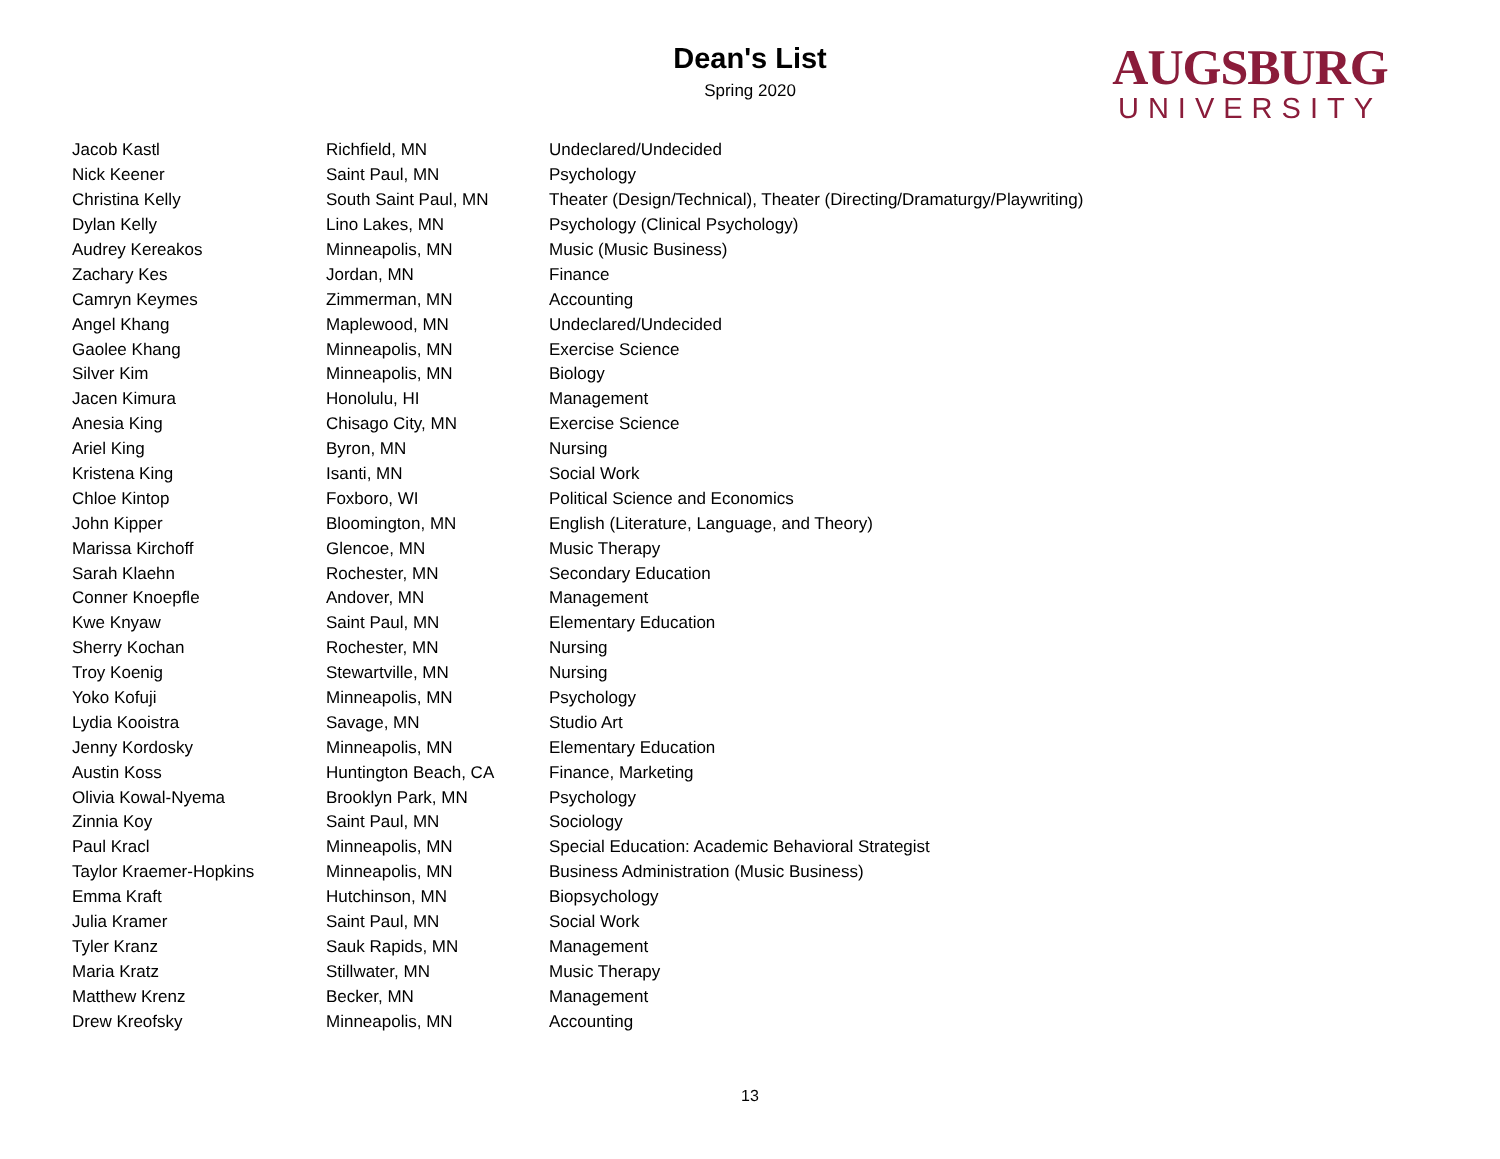Dean's List
Spring 2020
AUGSBURG
UNIVERSITY
| Jacob Kastl | Richfield, MN | Undeclared/Undecided |
| Nick Keener | Saint Paul, MN | Psychology |
| Christina Kelly | South Saint Paul, MN | Theater (Design/Technical), Theater (Directing/Dramaturgy/Playwriting) |
| Dylan Kelly | Lino Lakes, MN | Psychology (Clinical Psychology) |
| Audrey Kereakos | Minneapolis, MN | Music (Music Business) |
| Zachary Kes | Jordan, MN | Finance |
| Camryn Keymes | Zimmerman, MN | Accounting |
| Angel Khang | Maplewood, MN | Undeclared/Undecided |
| Gaolee Khang | Minneapolis, MN | Exercise Science |
| Silver Kim | Minneapolis, MN | Biology |
| Jacen Kimura | Honolulu, HI | Management |
| Anesia King | Chisago City, MN | Exercise Science |
| Ariel King | Byron, MN | Nursing |
| Kristena King | Isanti, MN | Social Work |
| Chloe Kintop | Foxboro, WI | Political Science and Economics |
| John Kipper | Bloomington, MN | English (Literature, Language, and Theory) |
| Marissa Kirchoff | Glencoe, MN | Music Therapy |
| Sarah Klaehn | Rochester, MN | Secondary Education |
| Conner Knoepfle | Andover, MN | Management |
| Kwe Knyaw | Saint Paul, MN | Elementary Education |
| Sherry Kochan | Rochester, MN | Nursing |
| Troy Koenig | Stewartville, MN | Nursing |
| Yoko Kofuji | Minneapolis, MN | Psychology |
| Lydia Kooistra | Savage, MN | Studio Art |
| Jenny Kordosky | Minneapolis, MN | Elementary Education |
| Austin Koss | Huntington Beach, CA | Finance, Marketing |
| Olivia Kowal-Nyema | Brooklyn Park, MN | Psychology |
| Zinnia Koy | Saint Paul, MN | Sociology |
| Paul Kracl | Minneapolis, MN | Special Education: Academic Behavioral Strategist |
| Taylor Kraemer-Hopkins | Minneapolis, MN | Business Administration (Music Business) |
| Emma Kraft | Hutchinson, MN | Biopsychology |
| Julia Kramer | Saint Paul, MN | Social Work |
| Tyler Kranz | Sauk Rapids, MN | Management |
| Maria Kratz | Stillwater, MN | Music Therapy |
| Matthew Krenz | Becker, MN | Management |
| Drew Kreofsky | Minneapolis, MN | Accounting |
13